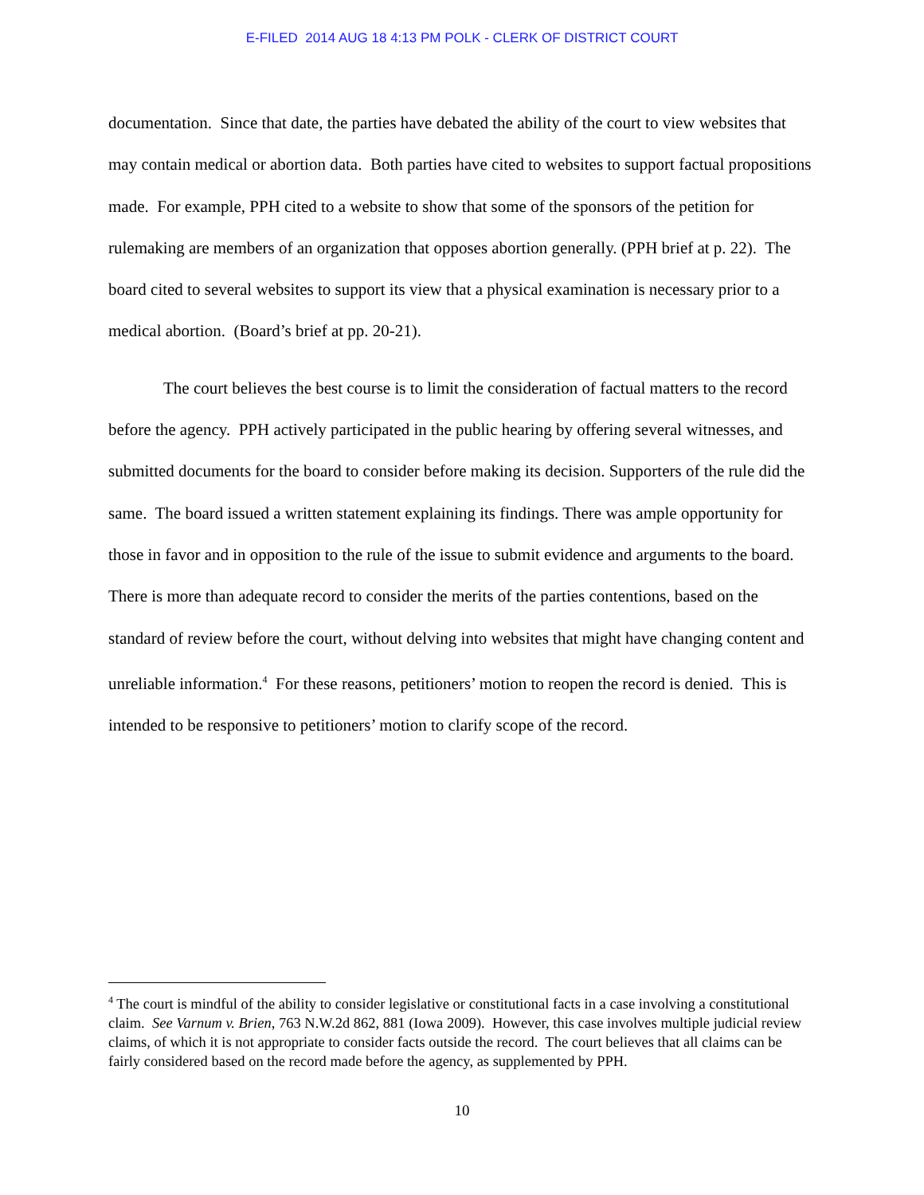E-FILED 2014 AUG 18 4:13 PM POLK - CLERK OF DISTRICT COURT
documentation. Since that date, the parties have debated the ability of the court to view websites that may contain medical or abortion data. Both parties have cited to websites to support factual propositions made. For example, PPH cited to a website to show that some of the sponsors of the petition for rulemaking are members of an organization that opposes abortion generally. (PPH brief at p. 22). The board cited to several websites to support its view that a physical examination is necessary prior to a medical abortion. (Board’s brief at pp. 20-21).
The court believes the best course is to limit the consideration of factual matters to the record before the agency. PPH actively participated in the public hearing by offering several witnesses, and submitted documents for the board to consider before making its decision. Supporters of the rule did the same. The board issued a written statement explaining its findings. There was ample opportunity for those in favor and in opposition to the rule of the issue to submit evidence and arguments to the board. There is more than adequate record to consider the merits of the parties contentions, based on the standard of review before the court, without delving into websites that might have changing content and unreliable information.<sup>4</sup> For these reasons, petitioners’ motion to reopen the record is denied. This is intended to be responsive to petitioners’ motion to clarify scope of the record.
<sup>4</sup> The court is mindful of the ability to consider legislative or constitutional facts in a case involving a constitutional claim. See Varnum v. Brien, 763 N.W.2d 862, 881 (Iowa 2009). However, this case involves multiple judicial review claims, of which it is not appropriate to consider facts outside the record. The court believes that all claims can be fairly considered based on the record made before the agency, as supplemented by PPH.
10